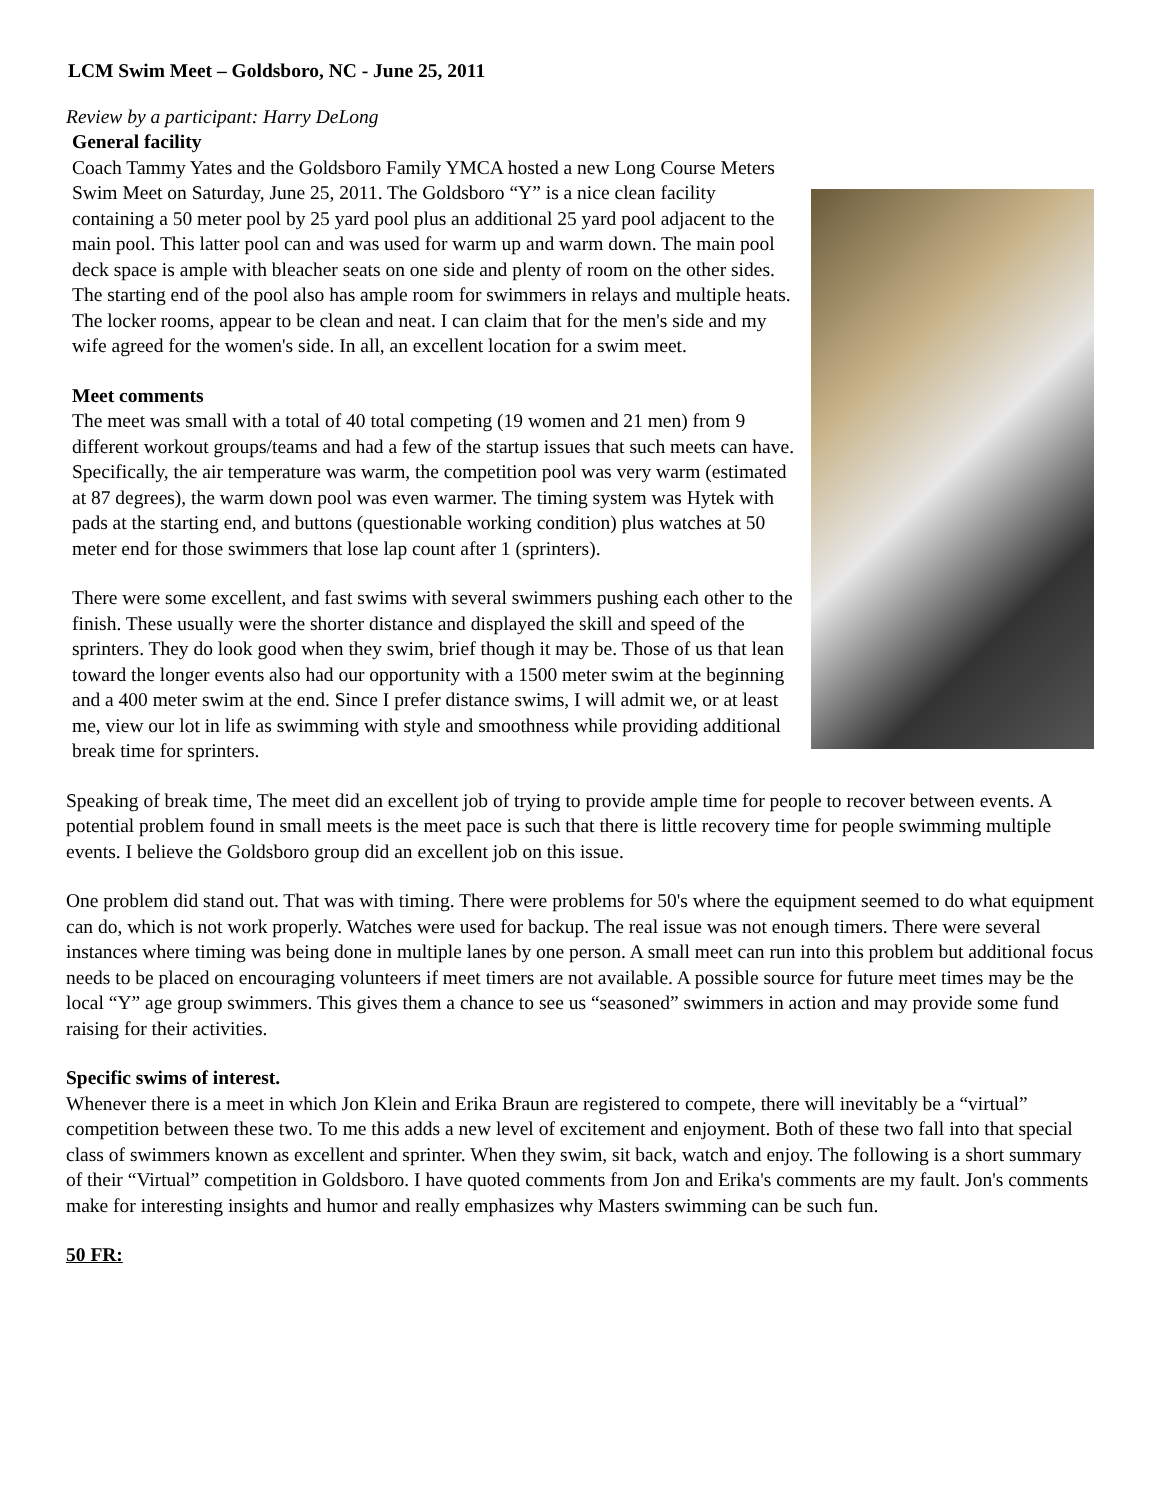LCM Swim Meet – Goldsboro, NC - June 25, 2011
Review by a participant: Harry DeLong
General facility
Coach Tammy Yates and the Goldsboro Family YMCA hosted a new Long Course Meters Swim Meet on Saturday, June 25, 2011. The Goldsboro “Y” is a nice clean facility containing a 50 meter pool by 25 yard pool plus an additional 25 yard pool adjacent to the main pool. This latter pool can and was used for warm up and warm down. The main pool deck space is ample with bleacher seats on one side and plenty of room on the other sides. The starting end of the pool also has ample room for swimmers in relays and multiple heats. The locker rooms, appear to be clean and neat. I can claim that for the men's side and my wife agreed for the women's side. In all, an excellent location for a swim meet.
Meet comments
The meet was small with a total of 40 total competing (19 women and 21 men) from 9 different workout groups/teams and had a few of the startup issues that such meets can have. Specifically, the air temperature was warm, the competition pool was very warm (estimated at 87 degrees), the warm down pool was even warmer. The timing system was Hytek with pads at the starting end, and buttons (questionable working condition) plus watches at 50 meter end for those swimmers that lose lap count after 1 (sprinters).
There were some excellent, and fast swims with several swimmers pushing each other to the finish. These usually were the shorter distance and displayed the skill and speed of the sprinters. They do look good when they swim, brief though it may be. Those of us that lean toward the longer events also had our opportunity with a 1500 meter swim at the beginning and a 400 meter swim at the end. Since I prefer distance swims, I will admit we, or at least me, view our lot in life as swimming with style and smoothness while providing additional break time for sprinters.
Speaking of break time, The meet did an excellent job of trying to provide ample time for people to recover between events. A potential problem found in small meets is the meet pace is such that there is little recovery time for people swimming multiple events. I believe the Goldsboro group did an excellent job on this issue.
One problem did stand out. That was with timing. There were problems for 50's where the equipment seemed to do what equipment can do, which is not work properly. Watches were used for backup. The real issue was not enough timers. There were several instances where timing was being done in multiple lanes by one person. A small meet can run into this problem but additional focus needs to be placed on encouraging volunteers if meet timers are not available. A possible source for future meet times may be the local “Y” age group swimmers. This gives them a chance to see us “seasoned” swimmers in action and may provide some fund raising for their activities.
Specific swims of interest.
Whenever there is a meet in which Jon Klein and Erika Braun are registered to compete, there will inevitably be a “virtual” competition between these two. To me this adds a new level of excitement and enjoyment. Both of these two fall into that special class of swimmers known as excellent and sprinter. When they swim, sit back, watch and enjoy. The following is a short summary of their “Virtual” competition in Goldsboro. I have quoted comments from Jon and Erika's comments are my fault. Jon's comments make for interesting insights and humor and really emphasizes why Masters swimming can be such fun.
50 FR: